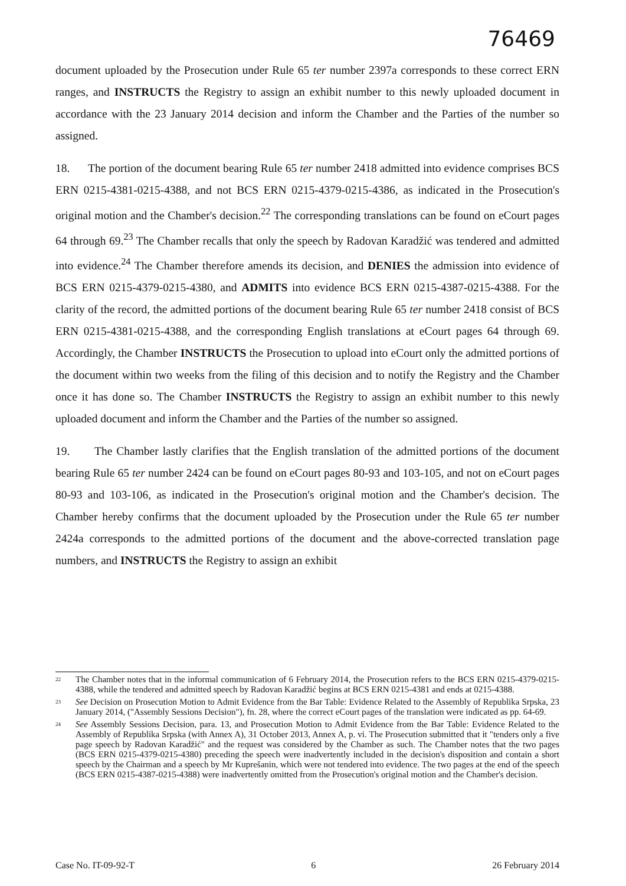76469
document uploaded by the Prosecution under Rule 65 ter number 2397a corresponds to these correct ERN ranges, and INSTRUCTS the Registry to assign an exhibit number to this newly uploaded document in accordance with the 23 January 2014 decision and inform the Chamber and the Parties of the number so assigned.
18. The portion of the document bearing Rule 65 ter number 2418 admitted into evidence comprises BCS ERN 0215-4381-0215-4388, and not BCS ERN 0215-4379-0215-4386, as indicated in the Prosecution's original motion and the Chamber's decision.<sup>22</sup> The corresponding translations can be found on eCourt pages 64 through 69.<sup>23</sup> The Chamber recalls that only the speech by Radovan Karadžić was tendered and admitted into evidence.<sup>24</sup> The Chamber therefore amends its decision, and DENIES the admission into evidence of BCS ERN 0215-4379-0215-4380, and ADMITS into evidence BCS ERN 0215-4387-0215-4388. For the clarity of the record, the admitted portions of the document bearing Rule 65 ter number 2418 consist of BCS ERN 0215-4381-0215-4388, and the corresponding English translations at eCourt pages 64 through 69. Accordingly, the Chamber INSTRUCTS the Prosecution to upload into eCourt only the admitted portions of the document within two weeks from the filing of this decision and to notify the Registry and the Chamber once it has done so. The Chamber INSTRUCTS the Registry to assign an exhibit number to this newly uploaded document and inform the Chamber and the Parties of the number so assigned.
19. The Chamber lastly clarifies that the English translation of the admitted portions of the document bearing Rule 65 ter number 2424 can be found on eCourt pages 80-93 and 103-105, and not on eCourt pages 80-93 and 103-106, as indicated in the Prosecution's original motion and the Chamber's decision. The Chamber hereby confirms that the document uploaded by the Prosecution under the Rule 65 ter number 2424a corresponds to the admitted portions of the document and the above-corrected translation page numbers, and INSTRUCTS the Registry to assign an exhibit
<sup>22</sup> The Chamber notes that in the informal communication of 6 February 2014, the Prosecution refers to the BCS ERN 0215-4379-0215-4388, while the tendered and admitted speech by Radovan Karadžić begins at BCS ERN 0215-4381 and ends at 0215-4388.
<sup>23</sup> See Decision on Prosecution Motion to Admit Evidence from the Bar Table: Evidence Related to the Assembly of Republika Srpska, 23 January 2014, ("Assembly Sessions Decision"), fn. 28, where the correct eCourt pages of the translation were indicated as pp. 64-69.
<sup>24</sup> See Assembly Sessions Decision, para. 13, and Prosecution Motion to Admit Evidence from the Bar Table: Evidence Related to the Assembly of Republika Srpska (with Annex A), 31 October 2013, Annex A, p. vi. The Prosecution submitted that it "tenders only a five page speech by Radovan Karadžić" and the request was considered by the Chamber as such. The Chamber notes that the two pages (BCS ERN 0215-4379-0215-4380) preceding the speech were inadvertently included in the decision's disposition and contain a short speech by the Chairman and a speech by Mr Kuprešanin, which were not tendered into evidence. The two pages at the end of the speech (BCS ERN 0215-4387-0215-4388) were inadvertently omitted from the Prosecution's original motion and the Chamber's decision.
Case No. IT-09-92-T 6 26 February 2014